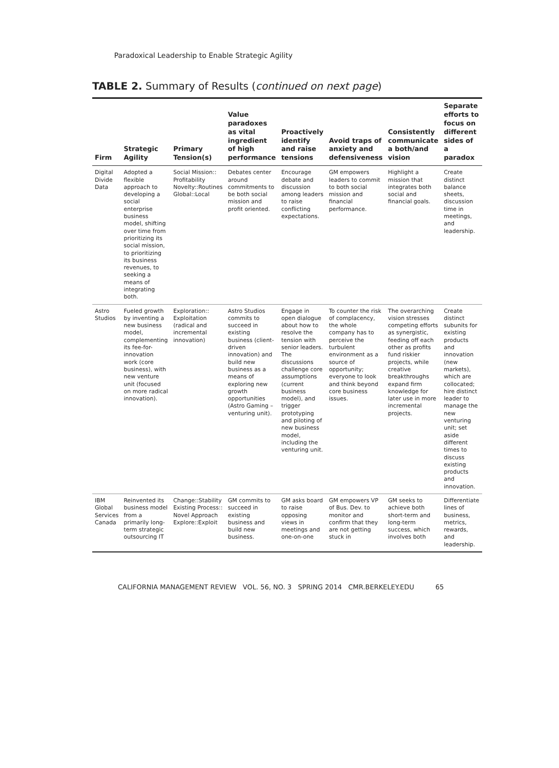Paradoxical Leadership to Enable Strategic Agility
TABLE 2. Summary of Results (continued on next page)
| Firm | Strategic Agility | Primary Tension(s) | Value paradoxes as vital ingredient of high performance | Proactively identify and raise tensions | Avoid traps of anxiety and defensiveness | Consistently communicate a both/and vision | Separate efforts to focus on different sides of a paradox |
| --- | --- | --- | --- | --- | --- | --- | --- |
| Digital Divide Data | Adopted a flexible approach to developing a social enterprise business model, shifting over time from prioritizing its social mission, to prioritizing its business revenues, to seeking a means of integrating both. | Social Mission:: Profitability Novelty::Routines Global::Local | Debates center around commitments to be both social mission and profit oriented. | Encourage debate and discussion among leaders to raise conflicting expectations. | GM empowers leaders to commit to both social mission and financial performance. | Highlight a mission that integrates both social and financial goals. | Create distinct balance sheets, discussion time in meetings, and leadership. |
| Astro Studios | Fueled growth by inventing a new business model, complementing its fee-for-innovation work (core business), with new venture unit (focused on more radical innovation). | Exploration:: Exploitation (radical and incremental innovation) | Astro Studios commits to succeed in existing business (client-driven innovation) and build new business as a means of exploring new growth opportunities (Astro Gaming – venturing unit). | Engage in open dialogue about how to resolve the tension with senior leaders. The discussions challenge core assumptions (current business model), and trigger prototyping and piloting of new business model, including the venturing unit. | To counter the risk of complacency, the whole company has to perceive the turbulent environment as a source of opportunity; everyone to look and think beyond core business issues. | The overarching vision stresses competing efforts as synergistic, feeding off each other as profits fund riskier projects, while creative breakthroughs expand firm knowledge for later use in more incremental projects. | Create distinct subunits for existing products and innovation (new markets), which are collocated; hire distinct leader to manage the new venturing unit; set aside different times to discuss existing products and innovation. |
| IBM Global Services Canada | Reinvented its business model from a primarily long-term strategic outsourcing IT | Change::Stability Existing Process:: Novel Approach Explore::Exploit | GM commits to succeed in existing business and build new business. | GM asks board to raise opposing views in meetings and one-on-one | GM empowers VP of Bus. Dev. to monitor and confirm that they are not getting stuck in | GM seeks to achieve both short-term and long-term success, which involves both | Differentiate lines of business, metrics, rewards, and leadership. |
CALIFORNIA MANAGEMENT REVIEW VOL. 56, NO. 3 SPRING 2014 CMR.BERKELEY.EDU 65